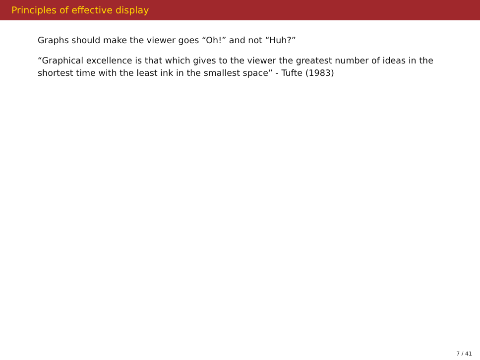Principles of effective display
Graphs should make the viewer goes “Oh!” and not “Huh?”
“Graphical excellence is that which gives to the viewer the greatest number of ideas in the shortest time with the least ink in the smallest space” - Tufte (1983)
7 / 41